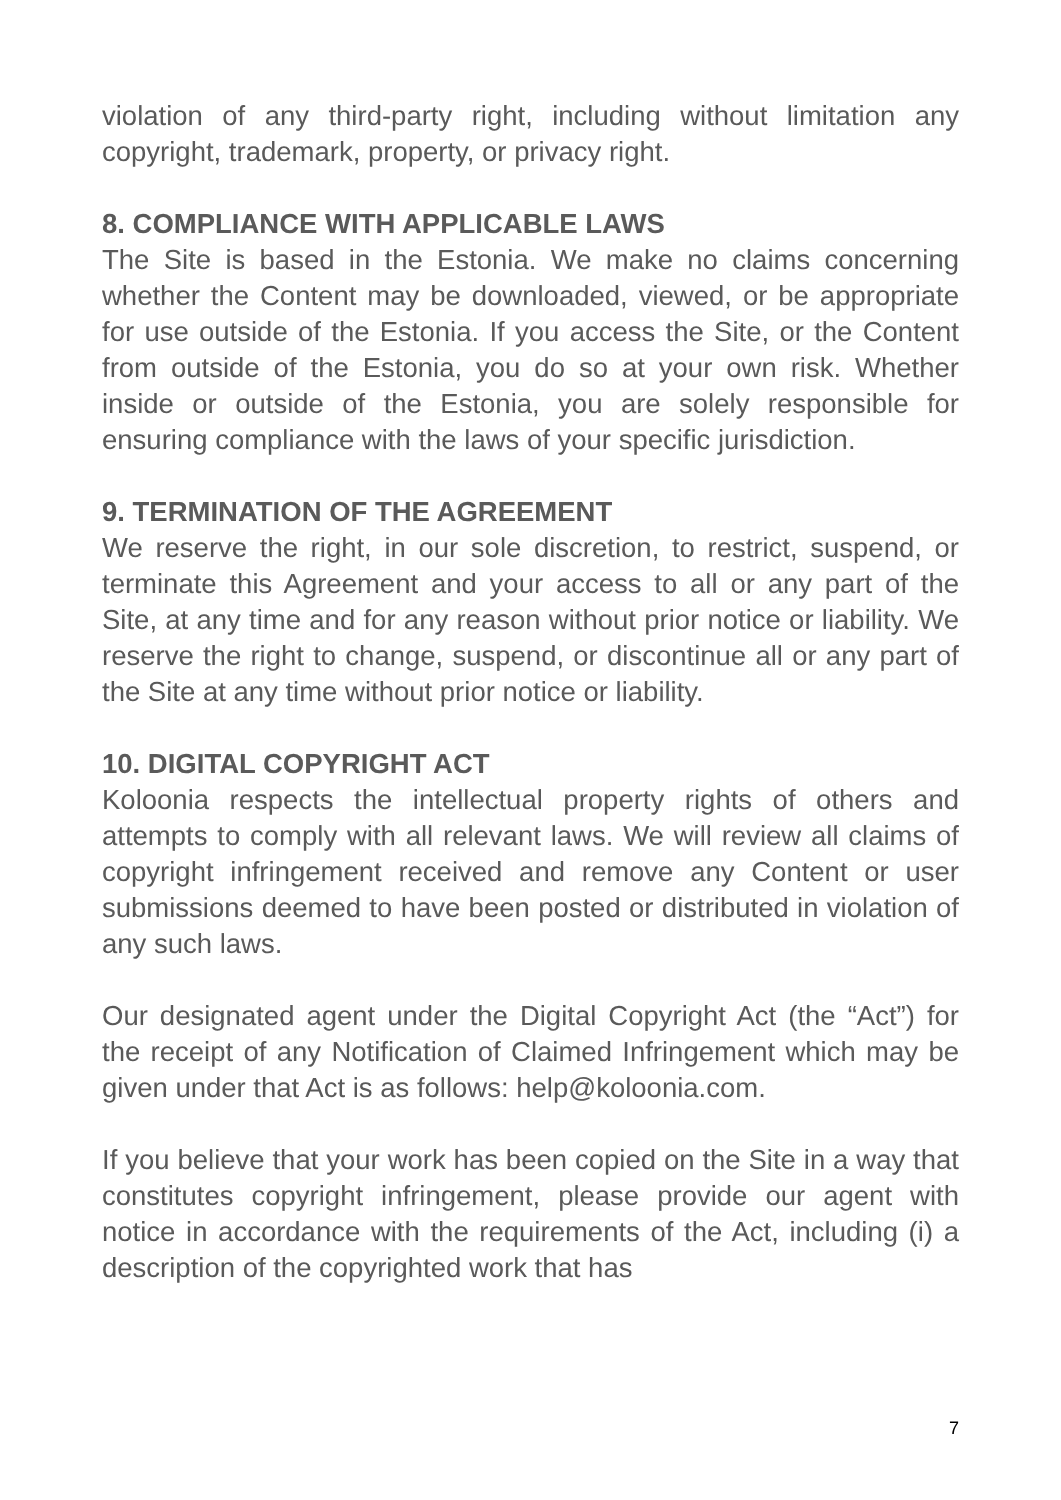violation of any third-party right, including without limitation any copyright, trademark, property, or privacy right.
8. COMPLIANCE WITH APPLICABLE LAWS
The Site is based in the Estonia. We make no claims concerning whether the Content may be downloaded, viewed, or be appropriate for use outside of the Estonia. If you access the Site, or the Content from outside of the Estonia, you do so at your own risk. Whether inside or outside of the Estonia, you are solely responsible for ensuring compliance with the laws of your specific jurisdiction.
9. TERMINATION OF THE AGREEMENT
We reserve the right, in our sole discretion, to restrict, suspend, or terminate this Agreement and your access to all or any part of the Site, at any time and for any reason without prior notice or liability. We reserve the right to change, suspend, or discontinue all or any part of the Site at any time without prior notice or liability.
10. DIGITAL COPYRIGHT ACT
Koloonia respects the intellectual property rights of others and attempts to comply with all relevant laws. We will review all claims of copyright infringement received and remove any Content or user submissions deemed to have been posted or distributed in violation of any such laws.
Our designated agent under the Digital Copyright Act (the “Act”) for the receipt of any Notification of Claimed Infringement which may be given under that Act is as follows: help@koloonia.com.
If you believe that your work has been copied on the Site in a way that constitutes copyright infringement, please provide our agent with notice in accordance with the requirements of the Act, including (i) a description of the copyrighted work that has
7